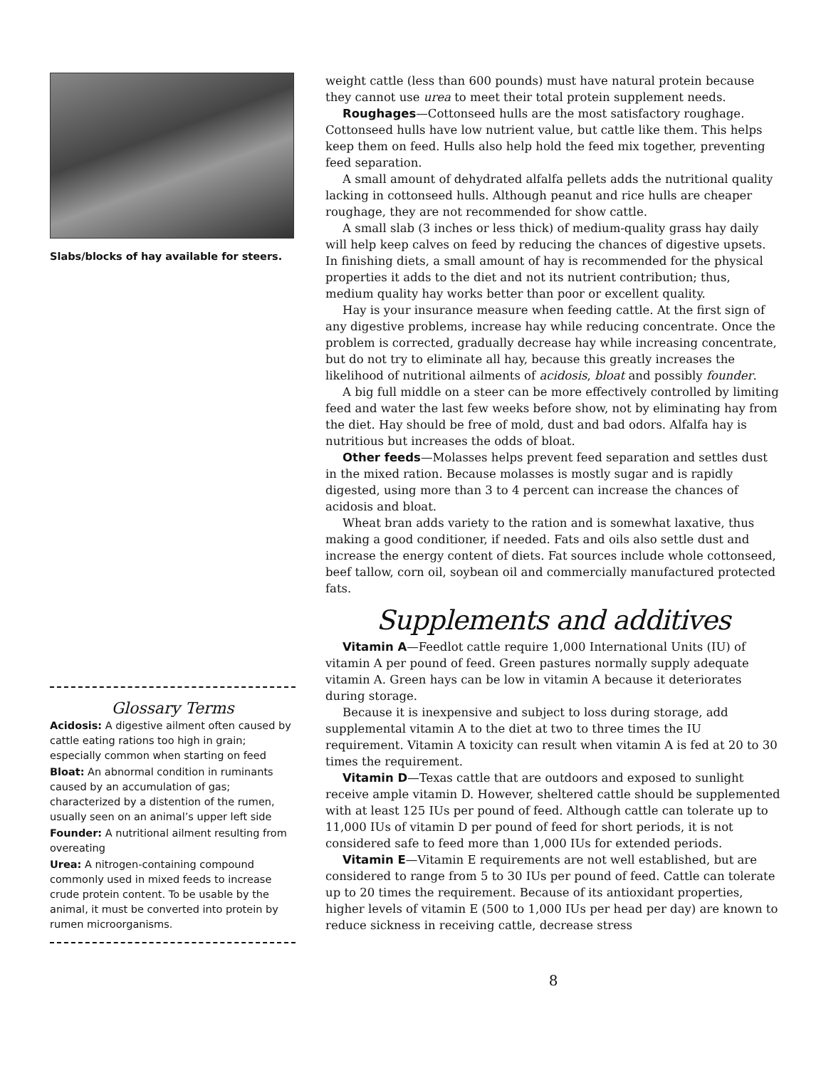Slabs/blocks of hay available for steers.
Glossary Terms
Acidosis: A digestive ailment often caused by cattle eating rations too high in grain; especially common when starting on feed
Bloat: An abnormal condition in ruminants caused by an accumulation of gas; characterized by a distention of the rumen, usually seen on an animal’s upper left side
Founder: A nutritional ailment resulting from overeating
Urea: A nitrogen-containing compound commonly used in mixed feeds to increase crude protein content. To be usable by the animal, it must be converted into protein by rumen microorganisms.
weight cattle (less than 600 pounds) must have natural protein because they cannot use urea to meet their total protein supplement needs.
Roughages—Cottonseed hulls are the most satisfactory roughage. Cottonseed hulls have low nutrient value, but cattle like them. This helps keep them on feed. Hulls also help hold the feed mix together, preventing feed separation.
A small amount of dehydrated alfalfa pellets adds the nutritional quality lacking in cottonseed hulls. Although peanut and rice hulls are cheaper roughage, they are not recommended for show cattle.
A small slab (3 inches or less thick) of medium-quality grass hay daily will help keep calves on feed by reducing the chances of digestive upsets. In finishing diets, a small amount of hay is recommended for the physical properties it adds to the diet and not its nutrient contribution; thus, medium quality hay works better than poor or excellent quality.
Hay is your insurance measure when feeding cattle. At the first sign of any digestive problems, increase hay while reducing concentrate. Once the problem is corrected, gradually decrease hay while increasing concentrate, but do not try to eliminate all hay, because this greatly increases the likelihood of nutritional ailments of acidosis, bloat and possibly founder.
A big full middle on a steer can be more effectively controlled by limiting feed and water the last few weeks before show, not by eliminating hay from the diet. Hay should be free of mold, dust and bad odors. Alfalfa hay is nutritious but increases the odds of bloat.
Other feeds—Molasses helps prevent feed separation and settles dust in the mixed ration. Because molasses is mostly sugar and is rapidly digested, using more than 3 to 4 percent can increase the chances of acidosis and bloat.
Wheat bran adds variety to the ration and is somewhat laxative, thus making a good conditioner, if needed. Fats and oils also settle dust and increase the energy content of diets. Fat sources include whole cottonseed, beef tallow, corn oil, soybean oil and commercially manufactured protected fats.
Supplements and additives
Vitamin A—Feedlot cattle require 1,000 International Units (IU) of vitamin A per pound of feed. Green pastures normally supply adequate vitamin A. Green hays can be low in vitamin A because it deteriorates during storage.
Because it is inexpensive and subject to loss during storage, add supplemental vitamin A to the diet at two to three times the IU requirement. Vitamin A toxicity can result when vitamin A is fed at 20 to 30 times the requirement.
Vitamin D—Texas cattle that are outdoors and exposed to sunlight receive ample vitamin D. However, sheltered cattle should be supplemented with at least 125 IUs per pound of feed. Although cattle can tolerate up to 11,000 IUs of vitamin D per pound of feed for short periods, it is not considered safe to feed more than 1,000 IUs for extended periods.
Vitamin E—Vitamin E requirements are not well established, but are considered to range from 5 to 30 IUs per pound of feed. Cattle can tolerate up to 20 times the requirement. Because of its antioxidant properties, higher levels of vitamin E (500 to 1,000 IUs per head per day) are known to reduce sickness in receiving cattle, decrease stress
8